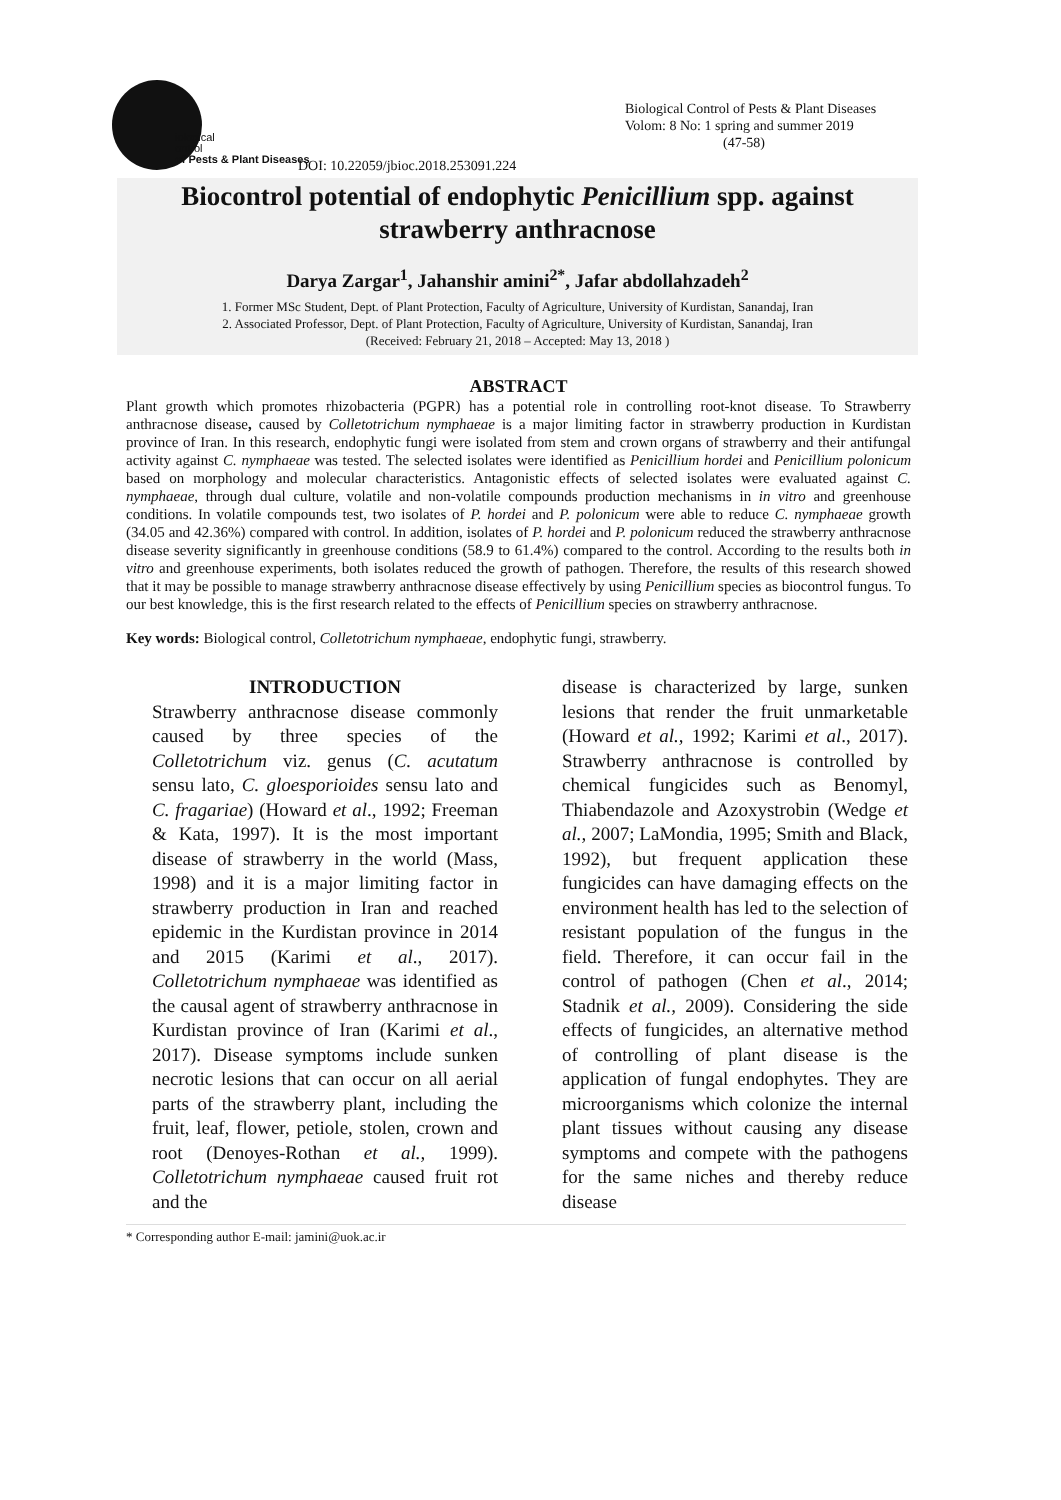iological
ontrol
of Pests & Plant Diseases
Biological Control of Pests & Plant Diseases
Volom: 8 No: 1 spring and summer 2019
(47-58)
DOI: 10.22059/jbioc.2018.253091.224
Biocontrol potential of endophytic Penicillium spp. against strawberry anthracnose
Darya Zargar<sup>1</sup>, Jahanshir amini<sup>2*</sup>, Jafar abdollahzadeh<sup>2</sup>
1. Former MSc Student, Dept. of Plant Protection, Faculty of Agriculture, University of Kurdistan, Sanandaj, Iran
2. Associated Professor, Dept. of Plant Protection, Faculty of Agriculture, University of Kurdistan, Sanandaj, Iran
(Received: February 21, 2018 – Accepted: May 13, 2018 )
ABSTRACT
Plant growth which promotes rhizobacteria (PGPR) has a potential role in controlling root-knot disease. To Strawberry anthracnose disease, caused by Colletotrichum nymphaeae is a major limiting factor in strawberry production in Kurdistan province of Iran. In this research, endophytic fungi were isolated from stem and crown organs of strawberry and their antifungal activity against C. nymphaeae was tested. The selected isolates were identified as Penicillium hordei and Penicillium polonicum based on morphology and molecular characteristics. Antagonistic effects of selected isolates were evaluated against C. nymphaeae, through dual culture, volatile and non-volatile compounds production mechanisms in in vitro and greenhouse conditions. In volatile compounds test, two isolates of P. hordei and P. polonicum were able to reduce C. nymphaeae growth (34.05 and 42.36%) compared with control. In addition, isolates of P. hordei and P. polonicum reduced the strawberry anthracnose disease severity significantly in greenhouse conditions (58.9 to 61.4%) compared to the control. According to the results both in vitro and greenhouse experiments, both isolates reduced the growth of pathogen. Therefore, the results of this research showed that it may be possible to manage strawberry anthracnose disease effectively by using Penicillium species as biocontrol fungus. To our best knowledge, this is the first research related to the effects of Penicillium species on strawberry anthracnose.
Key words: Biological control, Colletotrichum nymphaeae, endophytic fungi, strawberry.
INTRODUCTION
Strawberry anthracnose disease commonly caused by three species of the Colletotrichum viz. genus (C. acutatum sensu lato, C. gloesporioides sensu lato and C. fragariae) (Howard et al., 1992; Freeman & Kata, 1997). It is the most important disease of strawberry in the world (Mass, 1998) and it is a major limiting factor in strawberry production in Iran and reached epidemic in the Kurdistan province in 2014 and 2015 (Karimi et al., 2017). Colletotrichum nymphaeae was identified as the causal agent of strawberry anthracnose in Kurdistan province of Iran (Karimi et al., 2017). Disease symptoms include sunken necrotic lesions that can occur on all aerial parts of the strawberry plant, including the fruit, leaf, flower, petiole, stolen, crown and root (Denoyes-Rothan et al., 1999). Colletotrichum nymphaeae caused fruit rot and the
disease is characterized by large, sunken lesions that render the fruit unmarketable (Howard et al., 1992; Karimi et al., 2017). Strawberry anthracnose is controlled by chemical fungicides such as Benomyl, Thiabendazole and Azoxystrobin (Wedge et al., 2007; LaMondia, 1995; Smith and Black, 1992), but frequent application these fungicides can have damaging effects on the environment health has led to the selection of resistant population of the fungus in the field. Therefore, it can occur fail in the control of pathogen (Chen et al., 2014; Stadnik et al., 2009). Considering the side effects of fungicides, an alternative method of controlling of plant disease is the application of fungal endophytes. They are microorganisms which colonize the internal plant tissues without causing any disease symptoms and compete with the pathogens for the same niches and thereby reduce disease
* Corresponding author E-mail: jamini@uok.ac.ir